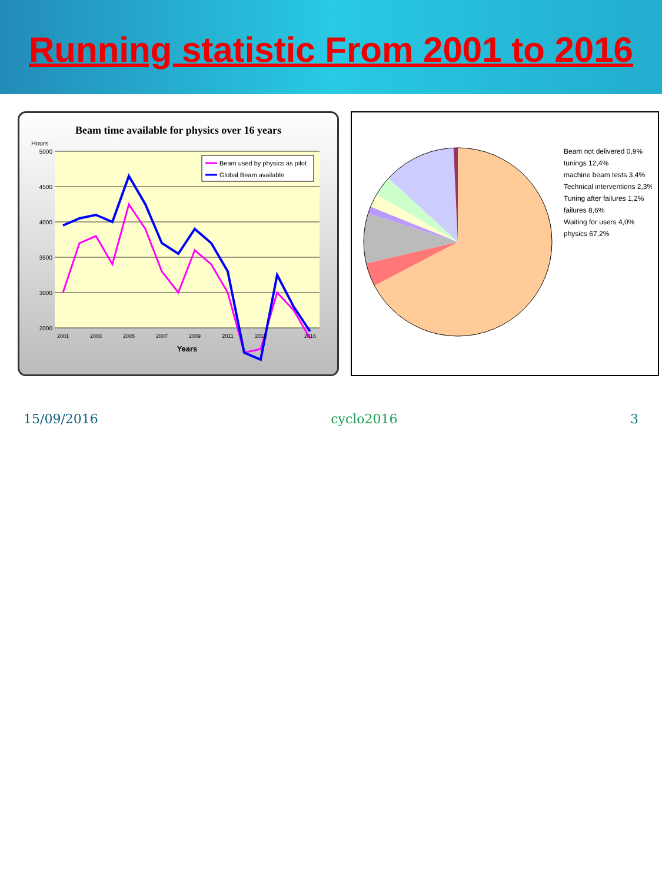Running statistic From 2001 to 2016
Beam time available for physics over 16 years
Hours
5000
4500
4000
3500
3000
2000
2001
2003
2005
2007
2009
2011
2013
2016
Years
Beam used by physics as pilot
Global Beam available
Beam not delivered 0,9%
tunings 12,4%
machine beam tests 3,4%
Technical interventions 2,3%
Tuning after failures 1,2%
failures 8,6%
Waiting for users 4,0%
physics 67,2%
15/09/2016 cyclo2016 3